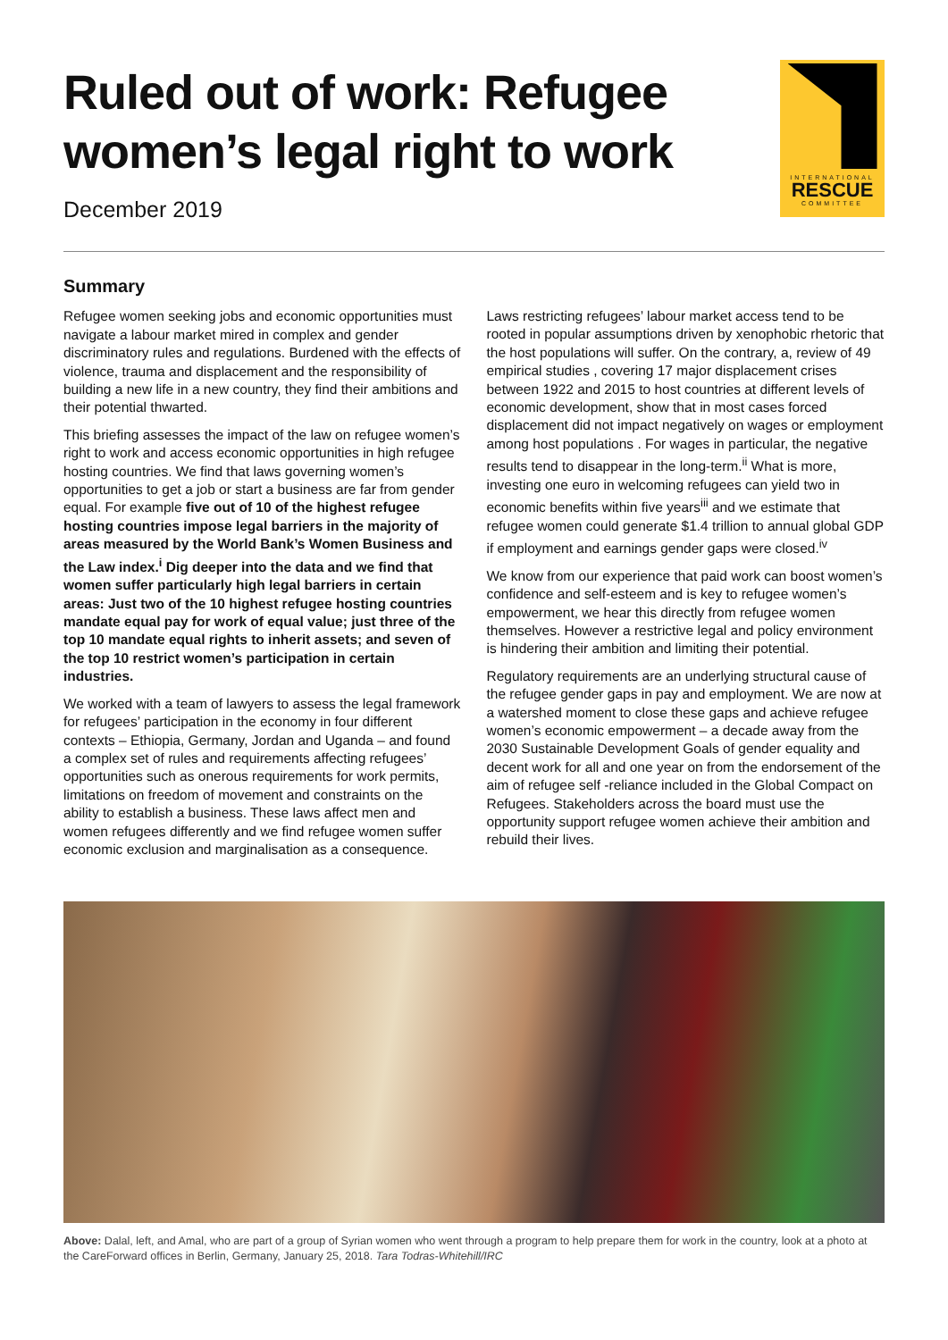Ruled out of work: Refugee
women’s legal right to work
December 2019
INTERNATIONAL
RESCUE
COMMITTEE
Summary
Refugee women seeking jobs and economic opportunities must navigate a labour market mired in complex and gender discriminatory rules and regulations. Burdened with the effects of violence, trauma and displacement and the responsibility of building a new life in a new country, they find their ambitions and their potential thwarted.
This briefing assesses the impact of the law on refugee women’s right to work and access economic opportunities in high refugee hosting countries. We find that laws governing women’s opportunities to get a job or start a business are far from gender equal. For example five out of 10 of the highest refugee hosting countries impose legal barriers in the majority of areas measured by the World Bank’s Women Business and the Law index.<sup>i</sup> Dig deeper into the data and we find that women suffer particularly high legal barriers in certain areas: Just two of the 10 highest refugee hosting countries mandate equal pay for work of equal value; just three of the top 10 mandate equal rights to inherit assets; and seven of the top 10 restrict women’s participation in certain industries.
We worked with a team of lawyers to assess the legal framework for refugees’ participation in the economy in four different contexts – Ethiopia, Germany, Jordan and Uganda – and found a complex set of rules and requirements affecting refugees’ opportunities such as onerous requirements for work permits, limitations on freedom of movement and constraints on the ability to establish a business. These laws affect men and women refugees differently and we find refugee women suffer economic exclusion and marginalisation as a consequence.
Laws restricting refugees’ labour market access tend to be rooted in popular assumptions driven by xenophobic rhetoric that the host populations will suffer. On the contrary, a, review of 49 empirical studies , covering 17 major displacement crises between 1922 and 2015 to host countries at different levels of economic development, show that in most cases forced displacement did not impact negatively on wages or employment among host populations . For wages in particular, the negative results tend to disappear in the long-term.<sup>ii</sup> What is more, investing one euro in welcoming refugees can yield two in economic benefits within five years<sup>iii</sup> and we estimate that refugee women could generate $1.4 trillion to annual global GDP if employment and earnings gender gaps were closed.<sup>iv</sup>
We know from our experience that paid work can boost women’s confidence and self-esteem and is key to refugee women’s empowerment, we hear this directly from refugee women themselves. However a restrictive legal and policy environment is hindering their ambition and limiting their potential.
Regulatory requirements are an underlying structural cause of the refugee gender gaps in pay and employment. We are now at a watershed moment to close these gaps and achieve refugee women’s economic empowerment – a decade away from the 2030 Sustainable Development Goals of gender equality and decent work for all and one year on from the endorsement of the aim of refugee self -reliance included in the Global Compact on Refugees. Stakeholders across the board must use the opportunity support refugee women achieve their ambition and rebuild their lives.
Above: Dalal, left, and Amal, who are part of a group of Syrian women who went through a program to help prepare them for work in the country, look at a photo at the CareForward offices in Berlin, Germany, January 25, 2018. Tara Todras-Whitehill/IRC